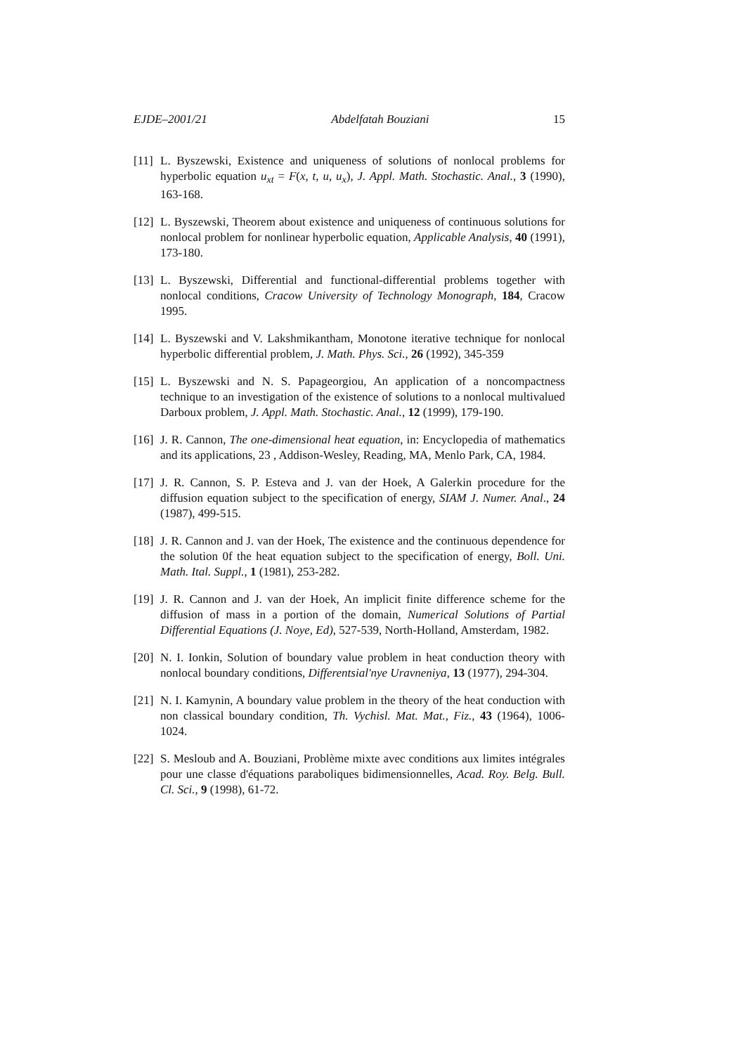EJDE–2001/21 Abdelfatah Bouziani 15
[11]
L. Byszewski, Existence and uniqueness of solutions of nonlocal problems for hyperbolic equation u<sub>xt</sub> = F(x, t, u, u<sub>x</sub>), J. Appl. Math. Stochastic. Anal., 3 (1990), 163-168.
[12]
L. Byszewski, Theorem about existence and uniqueness of continuous solutions for nonlocal problem for nonlinear hyperbolic equation, Applicable Analysis, 40 (1991), 173-180.
[13]
L. Byszewski, Differential and functional-differential problems together with nonlocal conditions, Cracow University of Technology Monograph, 184, Cracow 1995.
[14]
L. Byszewski and V. Lakshmikantham, Monotone iterative technique for nonlocal hyperbolic differential problem, J. Math. Phys. Sci., 26 (1992), 345-359
[15]
L. Byszewski and N. S. Papageorgiou, An application of a noncompactness technique to an investigation of the existence of solutions to a nonlocal multivalued Darboux problem, J. Appl. Math. Stochastic. Anal., 12 (1999), 179-190.
[16]
J. R. Cannon, The one-dimensional heat equation, in: Encyclopedia of mathematics and its applications, 23 , Addison-Wesley, Reading, MA, Menlo Park, CA, 1984.
[17]
J. R. Cannon, S. P. Esteva and J. van der Hoek, A Galerkin procedure for the diffusion equation subject to the specification of energy, SIAM J. Numer. Anal., 24 (1987), 499-515.
[18]
J. R. Cannon and J. van der Hoek, The existence and the continuous dependence for the solution 0f the heat equation subject to the specification of energy, Boll. Uni. Math. Ital. Suppl., 1 (1981), 253-282.
[19]
J. R. Cannon and J. van der Hoek, An implicit finite difference scheme for the diffusion of mass in a portion of the domain, Numerical Solutions of Partial Differential Equations (J. Noye, Ed), 527-539, North-Holland, Amsterdam, 1982.
[20]
N. I. Ionkin, Solution of boundary value problem in heat conduction theory with nonlocal boundary conditions, Differentsial'nye Uravneniya, 13 (1977), 294-304.
[21]
N. I. Kamynin, A boundary value problem in the theory of the heat conduction with non classical boundary condition, Th. Vychisl. Mat. Mat., Fiz., 43 (1964), 1006-1024.
[22]
S. Mesloub and A. Bouziani, Problème mixte avec conditions aux limites intégrales pour une classe d'équations paraboliques bidimensionnelles, Acad. Roy. Belg. Bull. Cl. Sci., 9 (1998), 61-72.